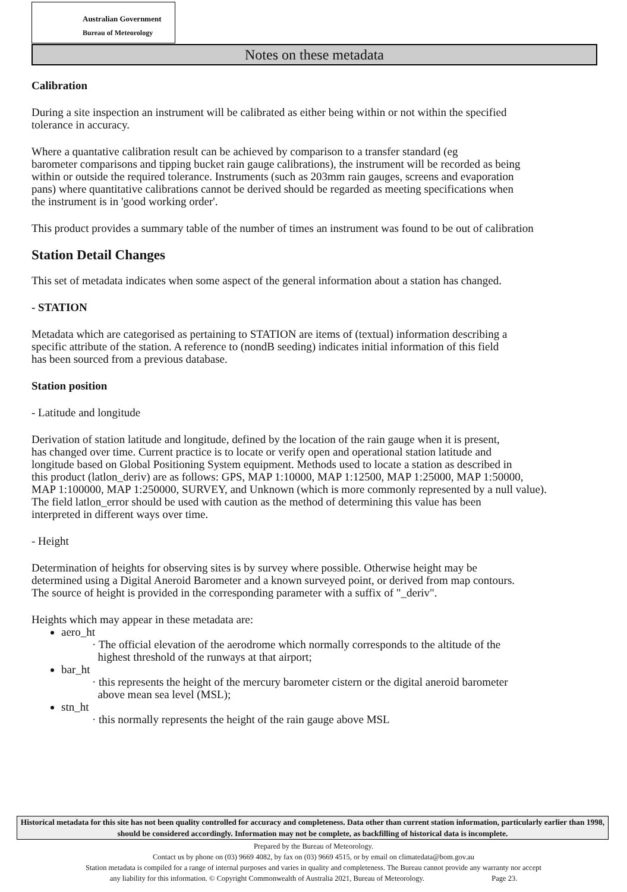Australian Government
Bureau of Meteorology
Notes on these metadata
Calibration
During a site inspection an instrument will be calibrated as either being within or not within the specified
tolerance in accuracy.
Where a quantative calibration result can be achieved by comparison to a transfer standard (eg
barometer comparisons and tipping bucket rain gauge calibrations), the instrument will be recorded as being
within or outside the required tolerance. Instruments (such as 203mm rain gauges, screens and evaporation
pans) where quantitative calibrations cannot be derived should be regarded as meeting specifications when
the instrument is in 'good working order'.
This product provides a summary table of the number of times an instrument was found to be out of calibration
Station Detail Changes
This set of metadata indicates when some aspect of the general information about a station has changed.
- STATION
Metadata which are categorised as pertaining to STATION are items of (textual) information describing a
specific attribute of the station. A reference to (nondB seeding) indicates initial information of this field
has been sourced from a previous database.
Station position
- Latitude and longitude
Derivation of station latitude and longitude, defined by the location of the rain gauge when it is present,
has changed over time. Current practice is to locate or verify open and operational station latitude and
longitude based on Global Positioning System equipment. Methods used to locate a station as described in
this product (latlon_deriv) are as follows: GPS, MAP 1:10000, MAP 1:12500, MAP 1:25000, MAP 1:50000,
MAP 1:100000, MAP 1:250000, SURVEY, and Unknown (which is more commonly represented by a null value).
The field latlon_error should be used with caution as the method of determining this value has been
interpreted in different ways over time.
- Height
Determination of heights for observing sites is by survey where possible. Otherwise height may be
determined using a Digital Aneroid Barometer and a known surveyed point, or derived from map contours.
The source of height is provided in the corresponding parameter with a suffix of "_deriv".
Heights which may appear in these metadata are:
aero_ht
· The official elevation of the aerodrome which normally corresponds to the altitude of the
highest threshold of the runways at that airport;
bar_ht
· this represents the height of the mercury barometer cistern or the digital aneroid barometer
above mean sea level (MSL);
stn_ht
· this normally represents the height of the rain gauge above MSL
Historical metadata for this site has not been quality controlled for accuracy and completeness. Data other than current station information, particularly earlier than 1998, should be considered accordingly. Information may not be complete, as backfilling of historical data is incomplete.
Prepared by the Bureau of Meteorology.
Contact us by phone on (03) 9669 4082, by fax on (03) 9669 4515, or by email on climatedata@bom.gov.au
Station metadata is compiled for a range of internal purposes and varies in quality and completeness. The Bureau cannot provide any warranty nor accept
any liability for this information. © Copyright Commonwealth of Australia 2021, Bureau of Meteorology. Page 23.